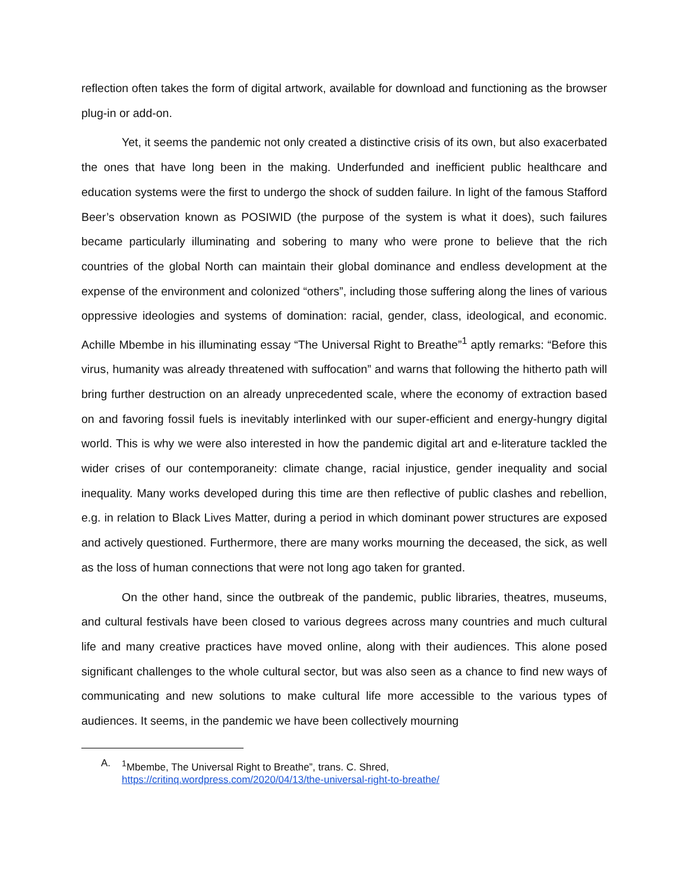reflection often takes the form of digital artwork, available for download and functioning as the browser plug-in or add-on.
Yet, it seems the pandemic not only created a distinctive crisis of its own, but also exacerbated the ones that have long been in the making. Underfunded and inefficient public healthcare and education systems were the first to undergo the shock of sudden failure. In light of the famous Stafford Beer’s observation known as POSIWID (the purpose of the system is what it does), such failures became particularly illuminating and sobering to many who were prone to believe that the rich countries of the global North can maintain their global dominance and endless development at the expense of the environment and colonized “others”, including those suffering along the lines of various oppressive ideologies and systems of domination: racial, gender, class, ideological, and economic. Achille Mbembe in his illuminating essay “The Universal Right to Breathe”<sup>1</sup> aptly remarks: “Before this virus, humanity was already threatened with suffocation” and warns that following the hitherto path will bring further destruction on an already unprecedented scale, where the economy of extraction based on and favoring fossil fuels is inevitably interlinked with our super-efficient and energy-hungry digital world. This is why we were also interested in how the pandemic digital art and e-literature tackled the wider crises of our contemporaneity: climate change, racial injustice, gender inequality and social inequality. Many works developed during this time are then reflective of public clashes and rebellion, e.g. in relation to Black Lives Matter, during a period in which dominant power structures are exposed and actively questioned. Furthermore, there are many works mourning the deceased, the sick, as well as the loss of human connections that were not long ago taken for granted.
On the other hand, since the outbreak of the pandemic, public libraries, theatres, museums, and cultural festivals have been closed to various degrees across many countries and much cultural life and many creative practices have moved online, along with their audiences. This alone posed significant challenges to the whole cultural sector, but was also seen as a chance to find new ways of communicating and new solutions to make cultural life more accessible to the various types of audiences. It seems, in the pandemic we have been collectively mourning
A. <sup>1</sup>Mbembe, The Universal Right to Breathe”, trans. C. Shred,
https://critinq.wordpress.com/2020/04/13/the-universal-right-to-breathe/